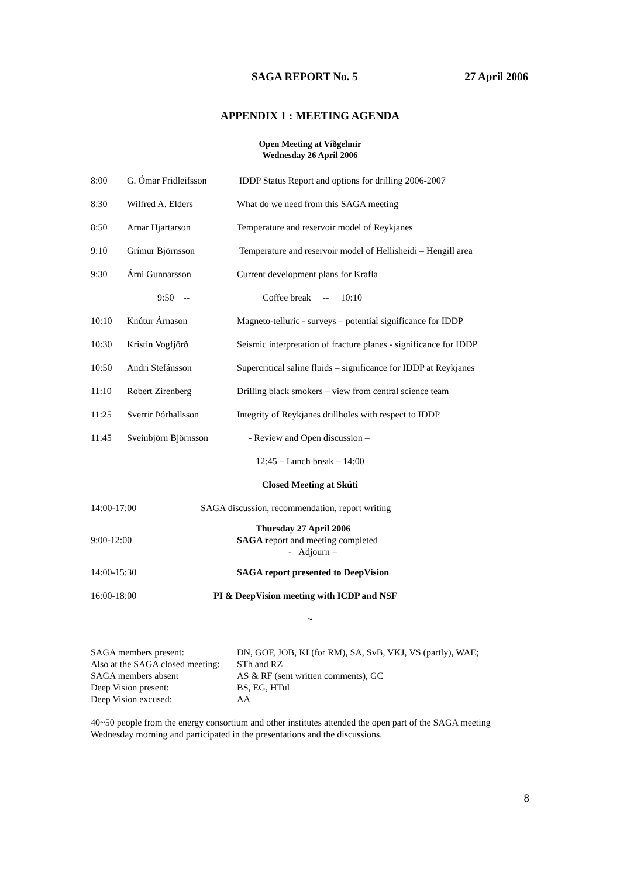SAGA REPORT No. 5 27 April 2006
APPENDIX 1 : MEETING AGENDA
Open Meeting at Víðgelmir
Wednesday 26 April 2006
| 8:00 | G. Ómar Fridleifsson | IDDP Status Report and options for drilling 2006-2007 |
| 8:30 | Wilfred A. Elders | What do we need from this SAGA meeting |
| 8:50 | Arnar Hjartarson | Temperature and reservoir model of Reykjanes |
| 9:10 | Grímur Björnsson | Temperature and reservoir model of Hellisheidi – Hengill area |
| 9:30 | Árni Gunnarsson | Current development plans for Krafla |
| | 9:50 -- | Coffee break -- 10:10 |
| 10:10 | Knútur Árnason | Magneto-telluric - surveys – potential significance for IDDP |
| 10:30 | Kristín Vogfjörð | Seismic interpretation of fracture planes - significance for IDDP |
| 10:50 | Andri Stefánsson | Supercritical saline fluids – significance for IDDP at Reykjanes |
| 11:10 | Robert Zirenberg | Drilling black smokers – view from central science team |
| 11:25 | Sverrir Þórhallsson | Integrity of Reykjanes drillholes with respect to IDDP |
| 11:45 | Sveinbjörn Björnsson | - Review and Open discussion – |
| 12:45 – Lunch break – 14:00 | | |
| Closed Meeting at Skúti | | |
| 14:00-17:00 | | SAGA discussion, recommendation, report writing |
| 9:00-12:00 | | Thursday 27 April 2006 SAGA r eport and meeting completed - Adjourn – |
| 14:00-15:30 | | SAGA report presented to DeepVision |
| 16:00-18:00 | | PI & DeepVision meeting with ICDP and NSF |
| ~ | | |
| SAGA members present: | DN, GOF, JOB, KI (for RM), SA, SvB, VKJ, VS (partly), WAE; |
| Also at the SAGA closed meeting: | STh and RZ |
| SAGA members absent | AS & RF (sent written comments), GC |
| Deep Vision present: | BS, EG, HTul |
| Deep Vision excused: | AA |
40~50 people from the energy consortium and other institutes attended the open part of the SAGA meeting Wednesday morning and participated in the presentations and the discussions.
8